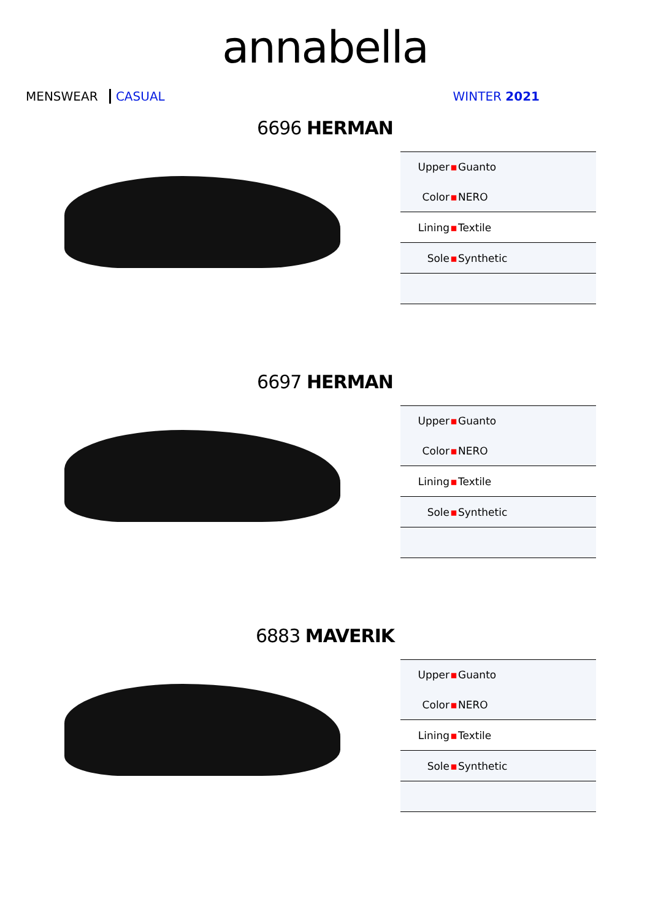annabella
MENSWEAR CASUAL WINTER 2021
6696 HERMAN
| Upper | ▪ | Guanto |
| Color | ▪ | NERO |
| Lining | ▪ | Textile |
| Sole | ▪ | Synthetic |
6697 HERMAN
| Upper | ▪ | Guanto |
| Color | ▪ | NERO |
| Lining | ▪ | Textile |
| Sole | ▪ | Synthetic |
6883 MAVERIK
| Upper | ▪ | Guanto |
| Color | ▪ | NERO |
| Lining | ▪ | Textile |
| Sole | ▪ | Synthetic |